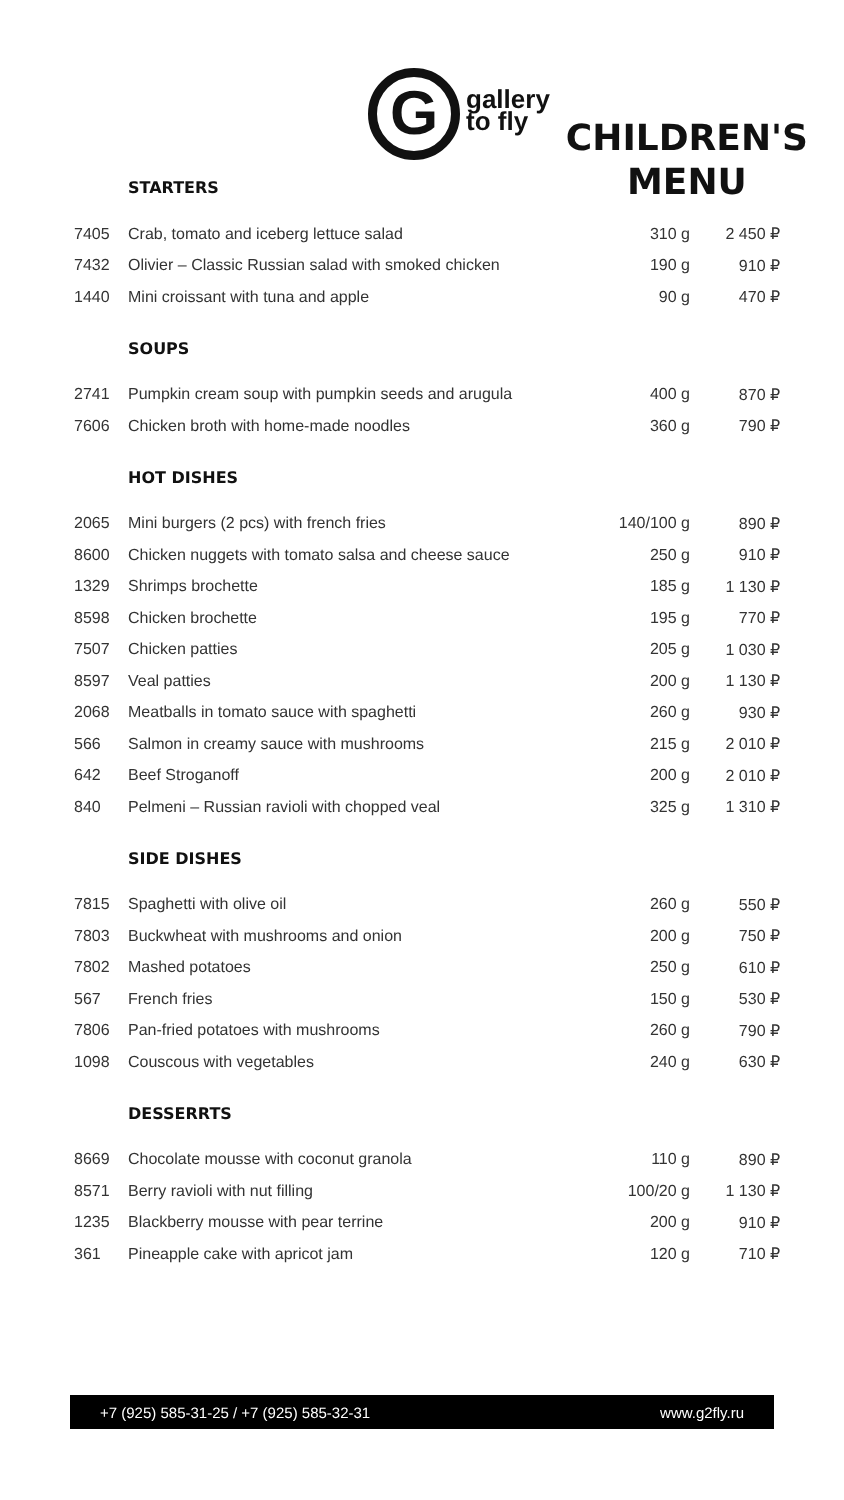G
gallery
to fly
CHILDREN'S
MENU
STARTERS
| 7405 | Crab, tomato and iceberg lettuce salad | 310 g | 2 450 ₽ |
| 7432 | Olivier – Classic Russian salad with smoked chicken | 190 g | 910 ₽ |
| 1440 | Mini croissant with tuna and apple | 90 g | 470 ₽ |
SOUPS
| 2741 | Pumpkin cream soup with pumpkin seeds and arugula | 400 g | 870 ₽ |
| 7606 | Chicken broth with home-made noodles | 360 g | 790 ₽ |
HOT DISHES
| 2065 | Mini burgers (2 pcs) with french fries | 140/100 g | 890 ₽ |
| 8600 | Chicken nuggets with tomato salsa and cheese sauce | 250 g | 910 ₽ |
| 1329 | Shrimps brochette | 185 g | 1 130 ₽ |
| 8598 | Chicken brochette | 195 g | 770 ₽ |
| 7507 | Chicken patties | 205 g | 1 030 ₽ |
| 8597 | Veal patties | 200 g | 1 130 ₽ |
| 2068 | Meatballs in tomato sauce with spaghetti | 260 g | 930 ₽ |
| 566 | Salmon in creamy sauce with mushrooms | 215 g | 2 010 ₽ |
| 642 | Beef Stroganoff | 200 g | 2 010 ₽ |
| 840 | Pelmeni – Russian ravioli with chopped veal | 325 g | 1 310 ₽ |
SIDE DISHES
| 7815 | Spaghetti with olive oil | 260 g | 550 ₽ |
| 7803 | Buckwheat with mushrooms and onion | 200 g | 750 ₽ |
| 7802 | Mashed potatoes | 250 g | 610 ₽ |
| 567 | French fries | 150 g | 530 ₽ |
| 7806 | Pan-fried potatoes with mushrooms | 260 g | 790 ₽ |
| 1098 | Couscous with vegetables | 240 g | 630 ₽ |
DESSERRTS
| 8669 | Chocolate mousse with coconut granola | 110 g | 890 ₽ |
| 8571 | Berry ravioli with nut filling | 100/20 g | 1 130 ₽ |
| 1235 | Blackberry mousse with pear terrine | 200 g | 910 ₽ |
| 361 | Pineapple cake with apricot jam | 120 g | 710 ₽ |
+7 (925) 585-31-25 / +7 (925) 585-32-31 www.g2fly.ru